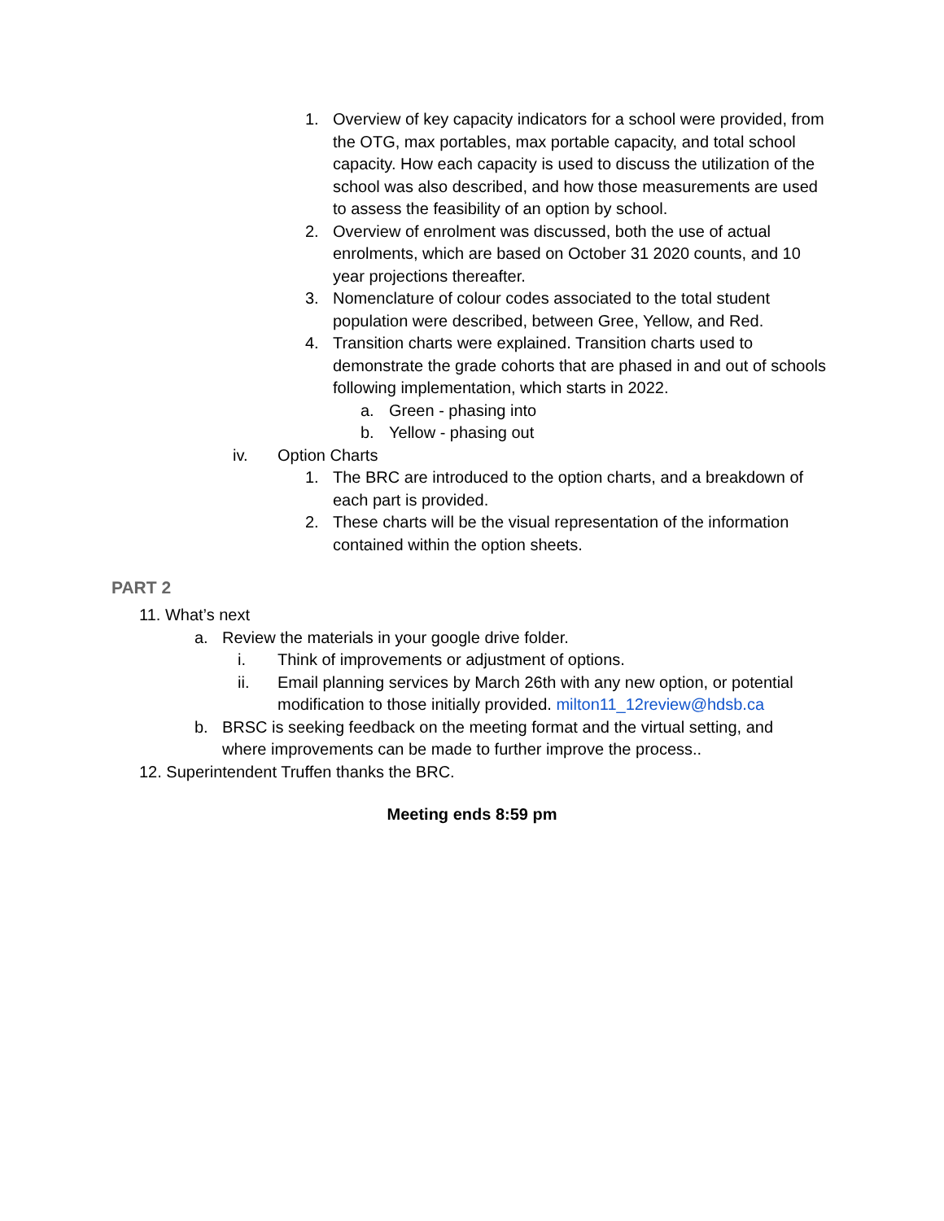1. Overview of key capacity indicators for a school were provided, from the OTG, max portables, max portable capacity, and total school capacity. How each capacity is used to discuss the utilization of the school was also described, and how those measurements are used to assess the feasibility of an option by school.
2. Overview of enrolment was discussed, both the use of actual enrolments, which are based on October 31 2020 counts, and 10 year projections thereafter.
3. Nomenclature of colour codes associated to the total student population were described, between Gree, Yellow, and Red.
4. Transition charts were explained. Transition charts used to demonstrate the grade cohorts that are phased in and out of schools following implementation, which starts in 2022.
a. Green - phasing into
b. Yellow - phasing out
iv. Option Charts
1. The BRC are introduced to the option charts, and a breakdown of each part is provided.
2. These charts will be the visual representation of the information contained within the option sheets.
PART 2
11. What’s next
a. Review the materials in your google drive folder.
i. Think of improvements or adjustment of options.
ii. Email planning services by March 26th with any new option, or potential modification to those initially provided. milton11_12review@hdsb.ca
b. BRSC is seeking feedback on the meeting format and the virtual setting, and where improvements can be made to further improve the process..
12. Superintendent Truffen thanks the BRC.
Meeting ends 8:59 pm